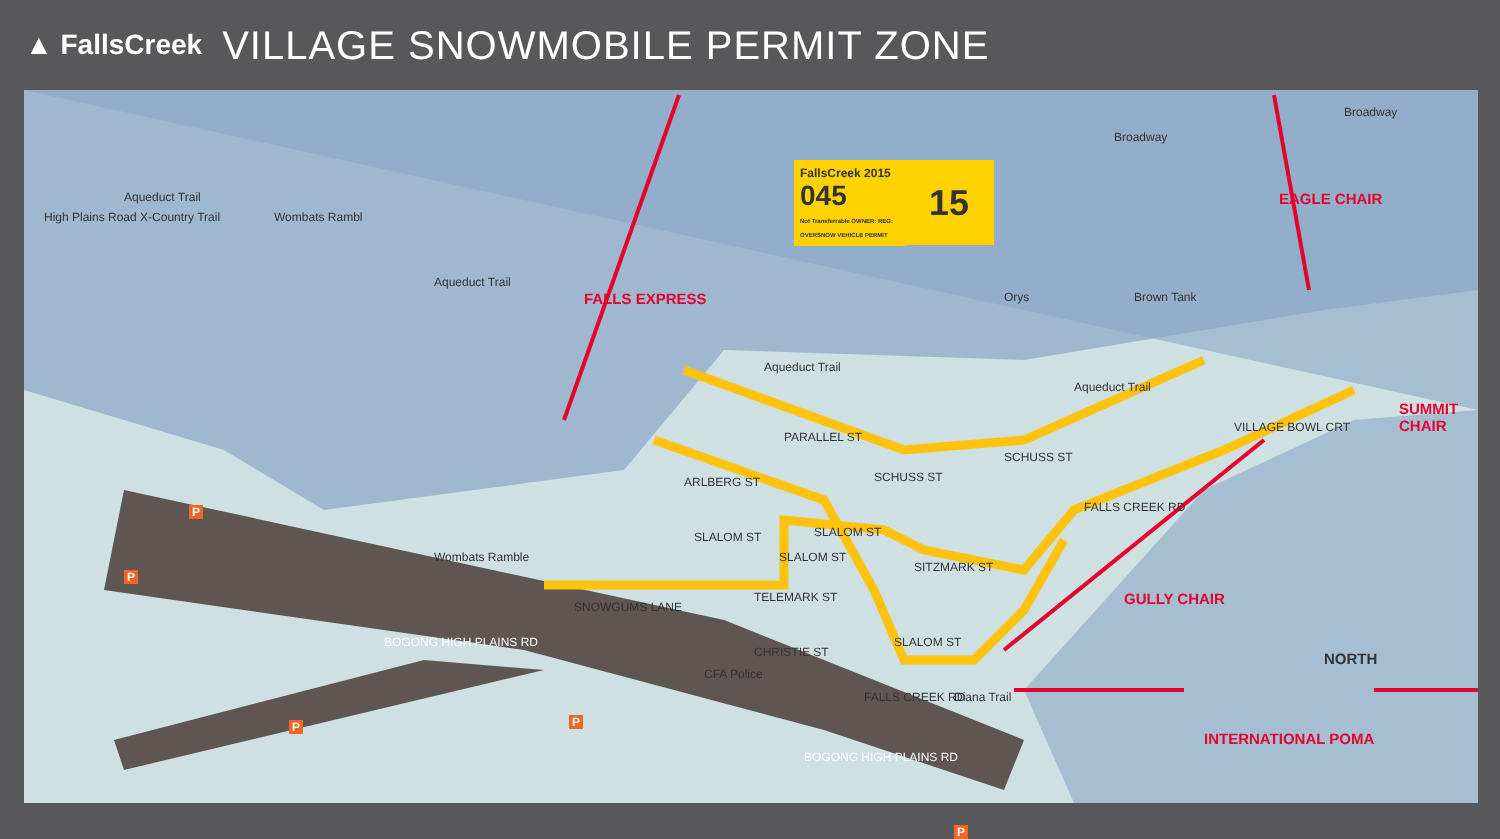▲ FallsCreek
VILLAGE SNOWMOBILE PERMIT ZONE
FallsCreek 2015
045
Not Transferrable OWNER: REG: OVERSNOW VEHICLE PERMIT
15
High Plains Road X-Country Trail
Aqueduct Trail
Wombats Rambl
Aqueduct Trail
FALLS EXPRESS
Broadway
Broadway
Orys Brown Tank
EAGLE CHAIR
SUMMIT
CHAIR
Aqueduct Trail
Aqueduct Trail
PARALLEL ST
ARLBERG ST SCHUSS ST
SCHUSS ST
VILLAGE BOWL CRT
FALLS CREEK RD
SLALOM ST SLALOM ST
SITZMARK ST
TELEMARK ST
SLALOM ST
CHRISTIE ST
Wombats Ramble
SNOWGUMS LANE
SLALOM ST
BOGONG HIGH PLAINS RD
CFA Police
GULLY CHAIR
NORTH
FALLS CREEK RD Diana Trail
BOGONG HIGH PLAINS RD
INTERNATIONAL POMA
P
P
P P
P